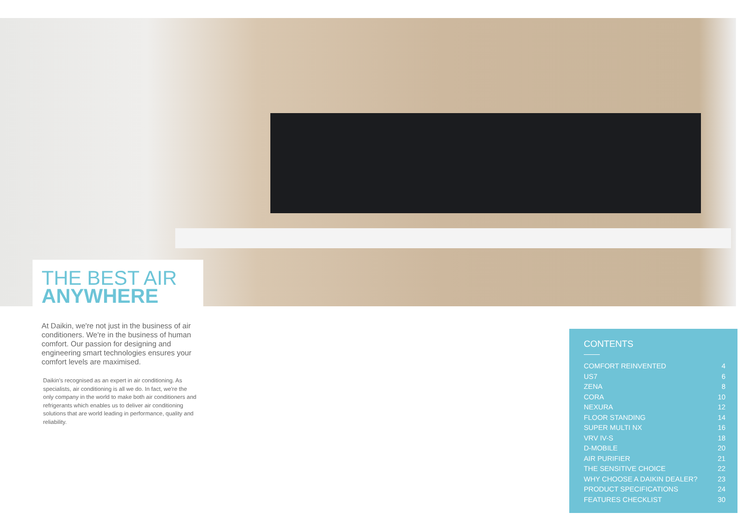THE BEST AIR
ANYWHERE
At Daikin, we're not just in the business of air conditioners. We're in the business of human comfort. Our passion for designing and engineering smart technologies ensures your comfort levels are maximised.
Daikin's recognised as an expert in air conditioning. As specialists, air conditioning is all we do. In fact, we're the only company in the world to make both air conditioners and refrigerants which enables us to deliver air conditioning solutions that are world leading in performance, quality and reliability.
CONTENTS
| COMFORT REINVENTED | 4 |
| US7 | 6 |
| ZENA | 8 |
| CORA | 10 |
| NEXURA | 12 |
| FLOOR STANDING | 14 |
| SUPER MULTI NX | 16 |
| VRV IV-S | 18 |
| D-MOBILE | 20 |
| AIR PURIFIER | 21 |
| THE SENSITIVE CHOICE | 22 |
| WHY CHOOSE A DAIKIN DEALER? | 23 |
| PRODUCT SPECIFICATIONS | 24 |
| FEATURES CHECKLIST | 30 |